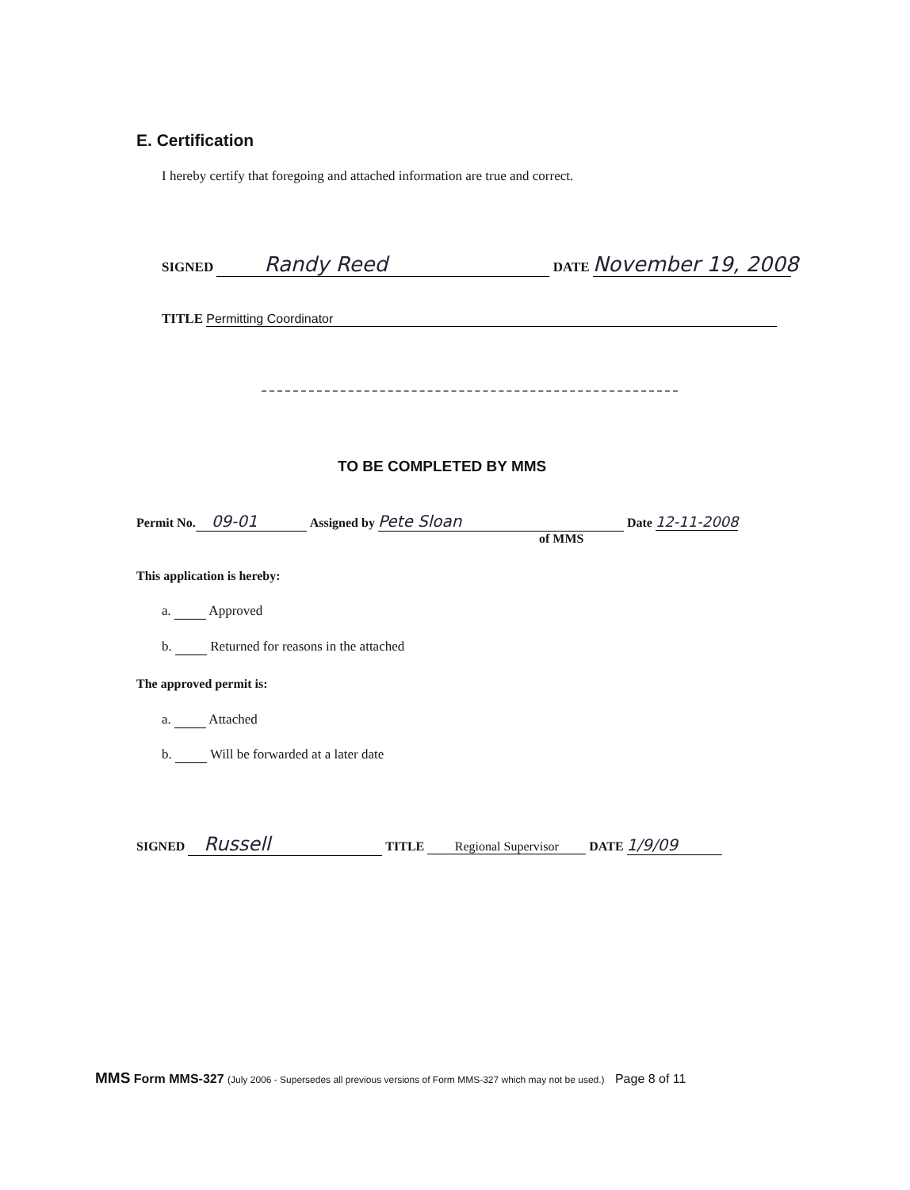E. Certification
I hereby certify that foregoing and attached information are true and correct.
SIGNED Randy Reed DATE November 19, 2008
TITLE Permitting Coordinator
TO BE COMPLETED BY MMS
Permit No. 09-01 Assigned by Pete Sloan Date 12-11-2008
of MMS
This application is hereby:
a. Approved
b. Returned for reasons in the attached
The approved permit is:
a. Attached
b. Will be forwarded at a later date
SIGNED Russell TITLE Regional Supervisor DATE 1/9/09
MMS Form MMS-327 (July 2006 - Supersedes all previous versions of Form MMS-327 which may not be used.) Page 8 of 11